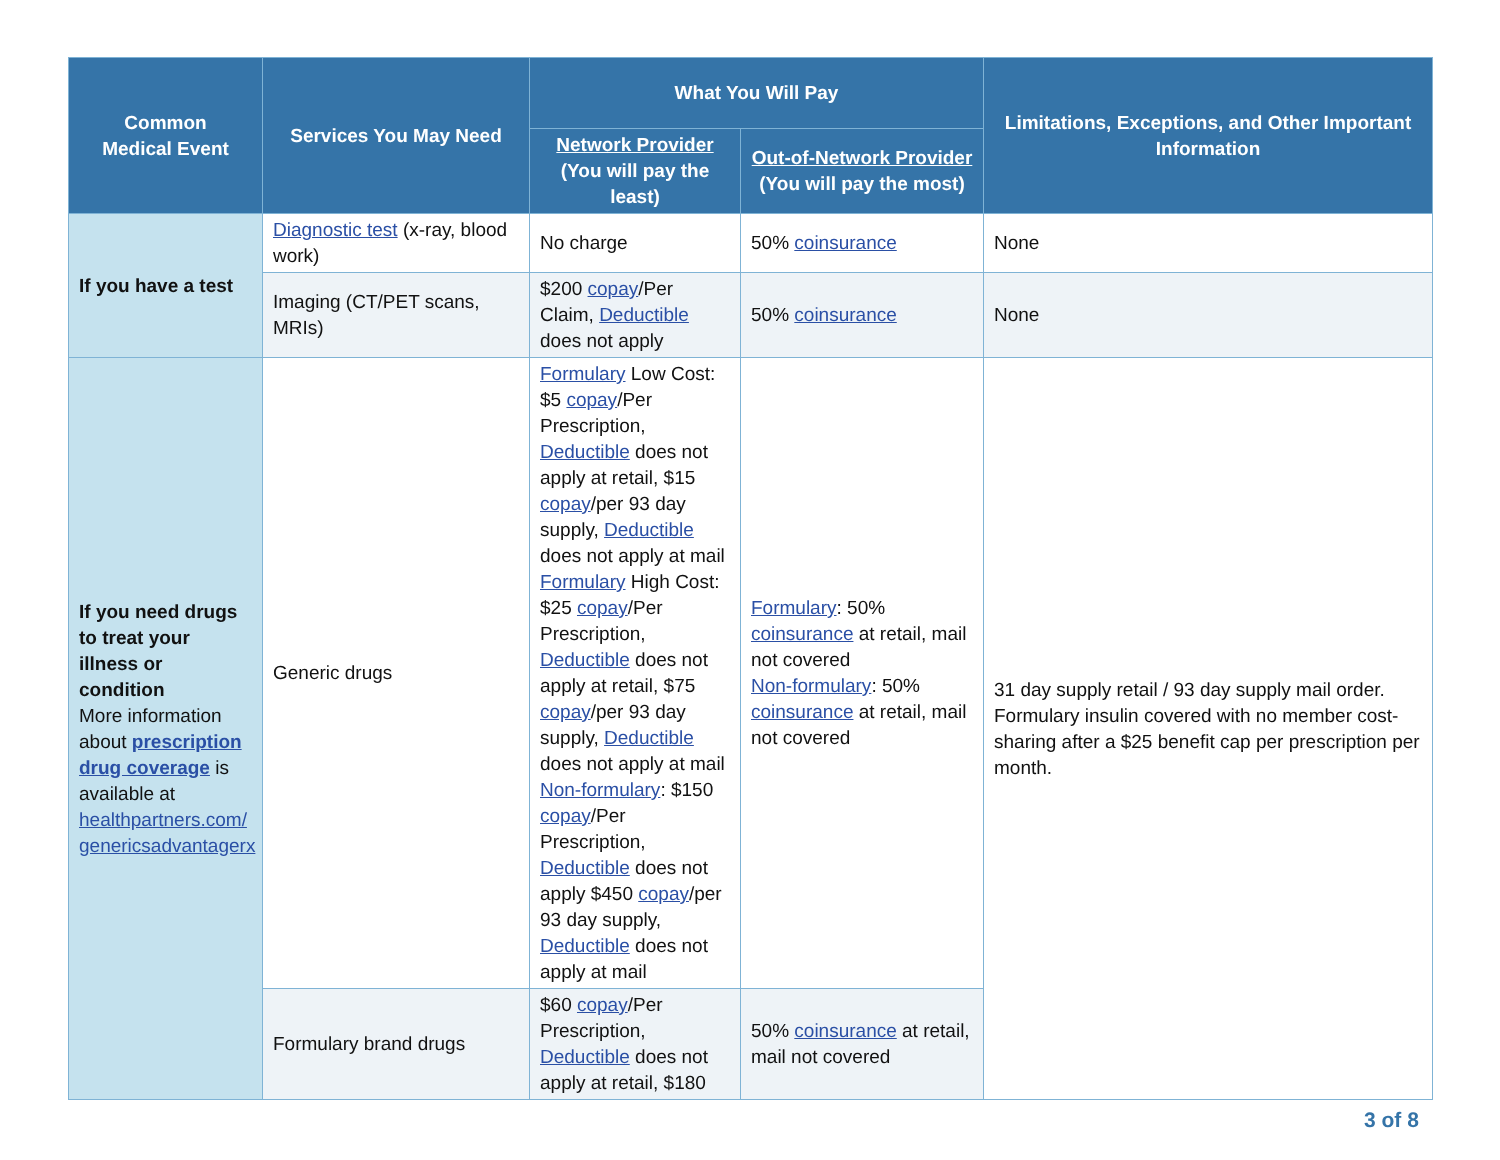| Common Medical Event | Services You May Need | What You Will Pay | | Limitations, Exceptions, and Other Important Information |
| --- | --- | --- | --- | --- |
| | | Network Provider (You will pay the least) | Out-of-Network Provider (You will pay the most) | |
| If you have a test | Diagnostic test (x-ray, blood work) | No charge | 50% coinsurance | None |
| | Imaging (CT/PET scans, MRIs) | $200 copay /Per Claim, Deductible does not apply | 50% coinsurance | None |
| If you need drugs to treat your illness or condition More information about prescription drug coverage is available at healthpartners.com/ genericsadvantagerx | Generic drugs | Formulary Low Cost: $5 copay /Per Prescription, Deductible does not apply at retail, $15 copay /per 93 day supply, Deductible does not apply at mail Formulary High Cost: $25 copay /Per Prescription, Deductible does not apply at retail, $75 copay /per 93 day supply, Deductible does not apply at mail Non-formulary : $150 copay /Per Prescription, Deductible does not apply $450 copay /per 93 day supply, Deductible does not apply at mail | Formulary : 50% coinsurance at retail, mail not covered Non-formulary : 50% coinsurance at retail, mail not covered | 31 day supply retail / 93 day supply mail order. Formulary insulin covered with no member cost-sharing after a $25 benefit cap per prescription per month. |
| | Formulary brand drugs | $60 copay /Per Prescription, Deductible does not apply at retail, $180 | 50% coinsurance at retail, mail not covered | |
3 of 8